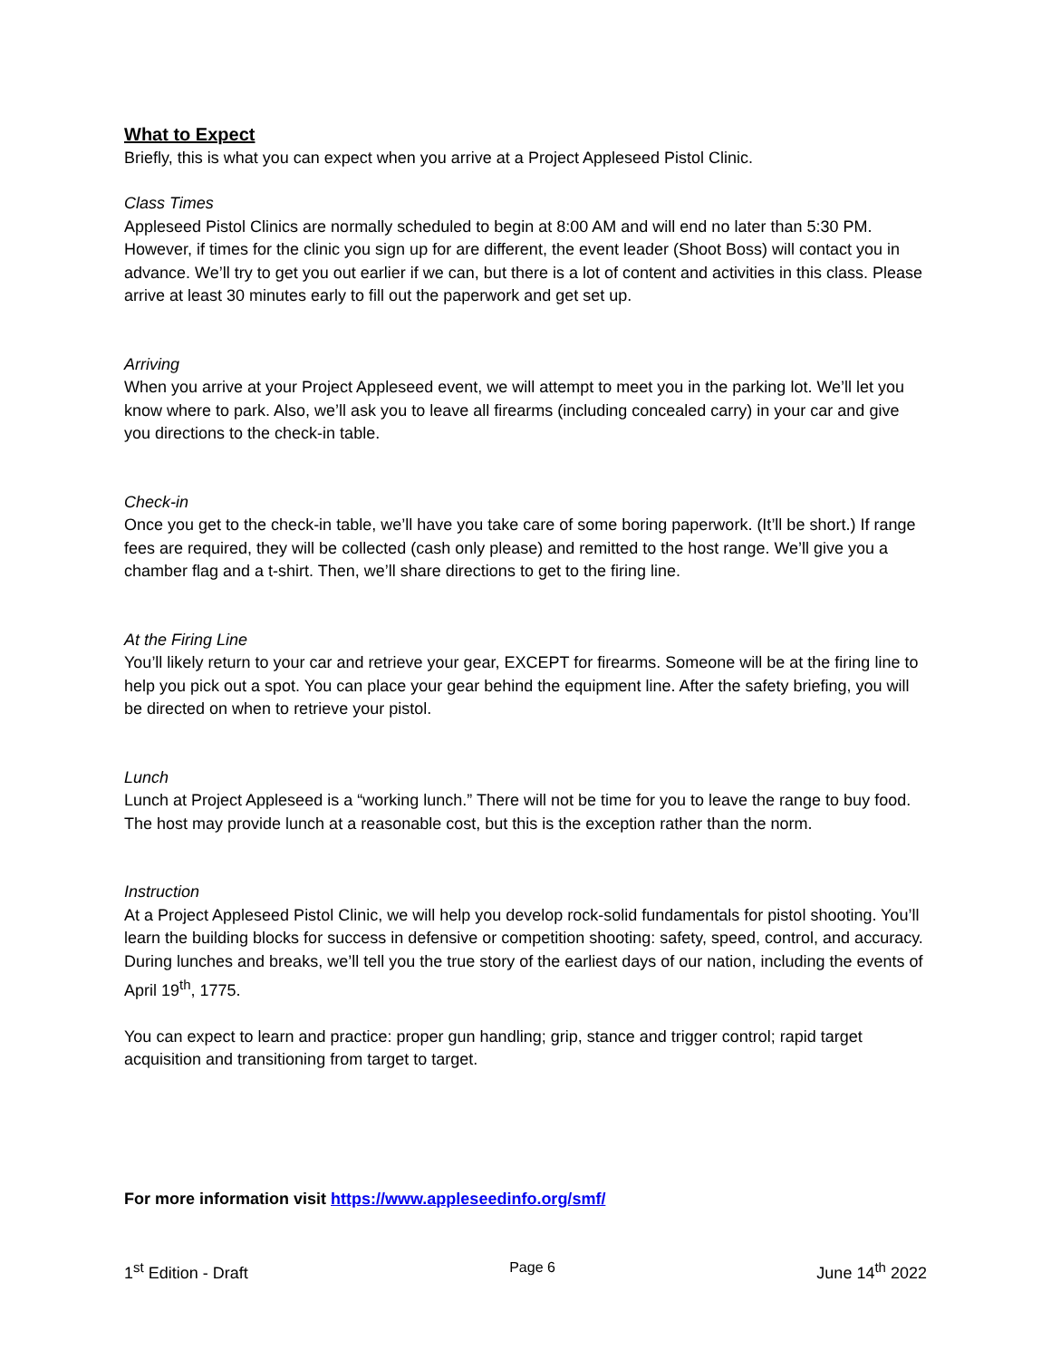What to Expect
Briefly, this is what you can expect when you arrive at a Project Appleseed Pistol Clinic.
Class Times
Appleseed Pistol Clinics are normally scheduled to begin at 8:00 AM and will end no later than 5:30 PM. However, if times for the clinic you sign up for are different, the event leader (Shoot Boss) will contact you in advance. We’ll try to get you out earlier if we can, but there is a lot of content and activities in this class. Please arrive at least 30 minutes early to fill out the paperwork and get set up.
Arriving
When you arrive at your Project Appleseed event, we will attempt to meet you in the parking lot. We’ll let you know where to park. Also, we’ll ask you to leave all firearms (including concealed carry) in your car and give you directions to the check-in table.
Check-in
Once you get to the check-in table, we’ll have you take care of some boring paperwork. (It’ll be short.) If range fees are required, they will be collected (cash only please) and remitted to the host range. We’ll give you a chamber flag and a t-shirt. Then, we’ll share directions to get to the firing line.
At the Firing Line
You’ll likely return to your car and retrieve your gear, EXCEPT for firearms. Someone will be at the firing line to help you pick out a spot. You can place your gear behind the equipment line. After the safety briefing, you will be directed on when to retrieve your pistol.
Lunch
Lunch at Project Appleseed is a “working lunch.” There will not be time for you to leave the range to buy food. The host may provide lunch at a reasonable cost, but this is the exception rather than the norm.
Instruction
At a Project Appleseed Pistol Clinic, we will help you develop rock-solid fundamentals for pistol shooting. You’ll learn the building blocks for success in defensive or competition shooting: safety, speed, control, and accuracy. During lunches and breaks, we’ll tell you the true story of the earliest days of our nation, including the events of April 19<sup>th</sup>, 1775.
You can expect to learn and practice: proper gun handling; grip, stance and trigger control; rapid target acquisition and transitioning from target to target.
For more information visit https://www.appleseedinfo.org/smf/
1<sup>st</sup> Edition - Draft Page 6 June 14<sup>th</sup> 2022